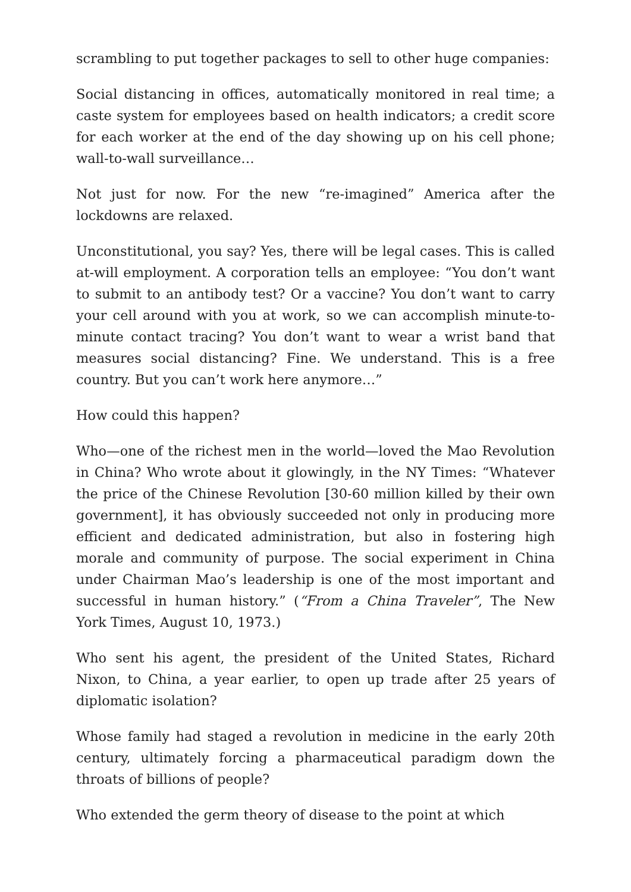scrambling to put together packages to sell to other huge companies:
Social distancing in offices, automatically monitored in real time; a caste system for employees based on health indicators; a credit score for each worker at the end of the day showing up on his cell phone; wall-to-wall surveillance…
Not just for now. For the new “re-imagined” America after the lockdowns are relaxed.
Unconstitutional, you say? Yes, there will be legal cases. This is called at-will employment. A corporation tells an employee: “You don’t want to submit to an antibody test? Or a vaccine? You don’t want to carry your cell around with you at work, so we can accomplish minute-to-minute contact tracing? You don’t want to wear a wrist band that measures social distancing? Fine. We understand. This is a free country. But you can’t work here anymore…”
How could this happen?
Who—one of the richest men in the world—loved the Mao Revolution in China? Who wrote about it glowingly, in the NY Times: “Whatever the price of the Chinese Revolution [30-60 million killed by their own government], it has obviously succeeded not only in producing more efficient and dedicated administration, but also in fostering high morale and community of purpose. The social experiment in China under Chairman Mao’s leadership is one of the most important and successful in human history.” (“From a China Traveler”, The New York Times, August 10, 1973.)
Who sent his agent, the president of the United States, Richard Nixon, to China, a year earlier, to open up trade after 25 years of diplomatic isolation?
Whose family had staged a revolution in medicine in the early 20th century, ultimately forcing a pharmaceutical paradigm down the throats of billions of people?
Who extended the germ theory of disease to the point at which